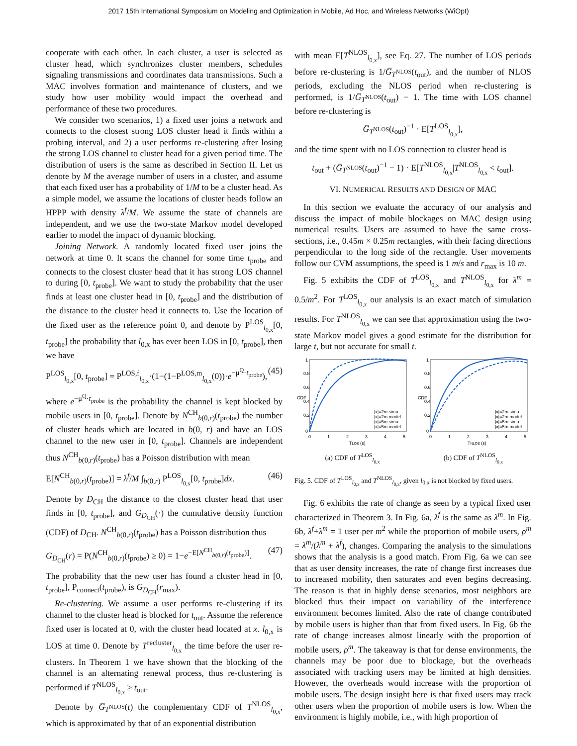2017 15th International Symposium on Modeling and Optimization in Mobile, Ad Hoc, and Wireless Networks (WiOpt)
cooperate with each other. In each cluster, a user is selected as cluster head, which synchronizes cluster members, schedules signaling transmissions and coordinates data transmissions. Such a MAC involves formation and maintenance of clusters, and we study how user mobility would impact the overhead and performance of these two procedures.
We consider two scenarios, 1) a fixed user joins a network and connects to the closest strong LOS cluster head it finds within a probing interval, and 2) a user performs re-clustering after losing the strong LOS channel to cluster head for a given period time. The distribution of users is the same as described in Section II. Let us denote by M the average number of users in a cluster, and assume that each fixed user has a probability of 1/M to be a cluster head. As a simple model, we assume the locations of cluster heads follow an HPPP with density λ<sup>f</sup>/M. We assume the state of channels are independent, and we use the two-state Markov model developed earlier to model the impact of dynamic blocking.
Joining Network. A randomly located fixed user joins the network at time 0. It scans the channel for some time t<sub>probe</sub> and connects to the closest cluster head that it has strong LOS channel to during [0, t<sub>probe</sub>]. We want to study the probability that the user finds at least one cluster head in [0, t<sub>probe</sub>] and the distribution of the distance to the cluster head it connects to. Use the location of the fixed user as the reference point 0, and denote by P<sup>LOS</sup><sub>l<sub>0,x</sub></sub>[0, t<sub>probe</sub>] the probability that l<sub>0,x</sub> has ever been LOS in [0, t<sub>probe</sub>], then we have
P<sup>LOS</sup><sub>l<sub>0,x</sub></sub>[0, t<sub>probe</sub>] = P<sup>LOS,f</sup><sub>l<sub>0,x</sub></sub>·(1−(1−P<sup>LOS,m</sup><sub>l<sub>0,x</sub></sub>(0))·e<sup>−μ<sup>Q</sup>·t<sub>probe</sub></sup>), (45)
where e<sup>−μ<sup>Q</sup>·t<sub>probe</sub></sup> is the probability the channel is kept blocked by mobile users in [0, t<sub>probe</sub>]. Denote by N<sup>CH</sup><sub>b(0,r)</sub>(t<sub>probe</sub>) the number of cluster heads which are located in b(0, r) and have an LOS channel to the new user in [0, t<sub>probe</sub>]. Channels are independent thus N<sup>CH</sup><sub>b(0,r)</sub>(t<sub>probe</sub>) has a Poisson distribution with mean
E[N<sup>CH</sup><sub>b(0,r)</sub>(t<sub>probe</sub>)] = λ<sup>f</sup>/M ∫<sub>b(0,r)</sub> P<sup>LOS</sup><sub>l<sub>0,x</sub></sub>[0, t<sub>probe</sub>]dx. (46)
Denote by D<sub>CH</sub> the distance to the closest cluster head that user finds in [0, t<sub>probe</sub>], and G<sub>D<sub>CH</sub></sub>(·) the cumulative density function (CDF) of D<sub>CH</sub>. N<sup>CH</sup><sub>b(0,r)</sub>(t<sub>probe</sub>) has a Poisson distribution thus
G<sub>D<sub>CH</sub></sub>(r) = P(N<sup>CH</sup><sub>b(0,r)</sub>(t<sub>probe</sub>) ≥ 0) = 1−e<sup>−E[N<sup>CH</sup><sub>b(0,r)</sub>(t<sub>probe</sub>)]</sup>. (47)
The probability that the new user has found a cluster head in [0, t<sub>probe</sub>], P<sub>connect</sub>(t<sub>probe</sub>), is G<sub>D<sub>CH</sub></sub>(r<sub>max</sub>).
Re-clustering. We assume a user performs re-clustering if its channel to the cluster head is blocked for t<sub>out</sub>. Assume the reference fixed user is located at 0, with the cluster head located at x. l<sub>0,x</sub> is LOS at time 0. Denote by T<sup>recluster</sup><sub>l<sub>0,x</sub></sub> the time before the user re-clusters. In Theorem 1 we have shown that the blocking of the channel is an alternating renewal process, thus re-clustering is performed if T<sup>NLOS</sup><sub>l<sub>0,x</sub></sub> ≥ t<sub>out</sub>.
Denote by G̅<sub>T<sup>NLOS</sup></sub>(t) the complementary CDF of T<sup>NLOS</sup><sub>l<sub>0,x</sub></sub>, which is approximated by that of an exponential distribution
with mean E[T<sup>NLOS</sup><sub>l<sub>0,x</sub></sub>], see Eq. 27. The number of LOS periods before re-clustering is 1/G̅<sub>T<sup>NLOS</sup></sub>(t<sub>out</sub>), and the number of NLOS periods, excluding the NLOS period when re-clustering is performed, is 1/G̅<sub>T<sup>NLOS</sup></sub>(t<sub>out</sub>) − 1. The time with LOS channel before re-clustering is
G̅<sub>T<sup>NLOS</sup></sub>(t<sub>out</sub>)<sup>−1</sup> · E[T<sup>LOS</sup><sub>l<sub>0,x</sub></sub>],
and the time spent with no LOS connection to cluster head is
t<sub>out</sub> + (G̅<sub>T<sup>NLOS</sup></sub>(t<sub>out</sub>)<sup>−1</sup> − 1) · E[T<sup>NLOS</sup><sub>l<sub>0,x</sub></sub>|T<sup>NLOS</sup><sub>l<sub>0,x</sub></sub> < t<sub>out</sub>].
VI. NUMERICAL RESULTS AND DESIGN OF MAC
In this section we evaluate the accuracy of our analysis and discuss the impact of mobile blockages on MAC design using numerical results. Users are assumed to have the same cross-sections, i.e., 0.45m × 0.25m rectangles, with their facing directions perpendicular to the long side of the rectangle. User movements follow our CVM assumptions, the speed is 1 m/s and r<sub>max</sub> is 10 m.
Fig. 5 exhibits the CDF of T<sup>LOS</sup><sub>l<sub>0,x</sub></sub> and T<sup>NLOS</sup><sub>l<sub>0,x</sub></sub> for λ<sup>m</sup> = 0.5/m<sup>2</sup>. For T<sup>LOS</sup><sub>l<sub>0,x</sub></sub> our analysis is an exact match of simulation results. For T<sup>NLOS</sup><sub>l<sub>0,x</sub></sub> we can see that approximation using the two-state Markov model gives a good estimate for the distribution for large t, but not accurate for small t.
0
0.2
0.4
0.6
0.8
1
CDF
0
1
2
3
4
5
TLOS (s)
|x|=2m simu
|x|=2m model
|x|=5m simu
|x|=5m model
(a) CDF of T<sup>LOS</sup><sub>l<sub>0,x</sub></sub>
0
0.2
0.4
0.6
0.8
1
CDF
0
1
2
3
4
5
TNLOS (s)
|x|=2m simu
|x|=2m model
|x|=5m simu
|x|=5m model
(b) CDF of T<sup>NLOS</sup><sub>l<sub>0,x</sub></sub>
Fig. 5. CDF of T<sup>LOS</sup><sub>l<sub>0,x</sub></sub> and T<sup>NLOS</sup><sub>l<sub>0,x</sub></sub>, given l<sub>0,x</sub> is not blocked by fixed users.
Fig. 6 exhibits the rate of change as seen by a typical fixed user characterized in Theorem 3. In Fig. 6a, λ<sup>f</sup> is the same as λ<sup>m</sup>. In Fig. 6b, λ<sup>f</sup>+λ<sup>m</sup> = 1 user per m<sup>2</sup> while the proportion of mobile users, ρ<sup>m</sup> = λ<sup>m</sup>/(λ<sup>m</sup> + λ<sup>f</sup>), changes. Comparing the analysis to the simulations shows that the analysis is a good match. From Fig. 6a we can see that as user density increases, the rate of change first increases due to increased mobility, then saturates and even begins decreasing. The reason is that in highly dense scenarios, most neighbors are blocked thus their impact on variability of the interference environment becomes limited. Also the rate of change contributed by mobile users is higher than that from fixed users. In Fig. 6b the rate of change increases almost linearly with the proportion of mobile users, ρ<sup>m</sup>. The takeaway is that for dense environments, the channels may be poor due to blockage, but the overheads associated with tracking users may be limited at high densities. However, the overheads would increase with the proportion of mobile users. The design insight here is that fixed users may track other users when the proportion of mobile users is low. When the environment is highly mobile, i.e., with high proportion of